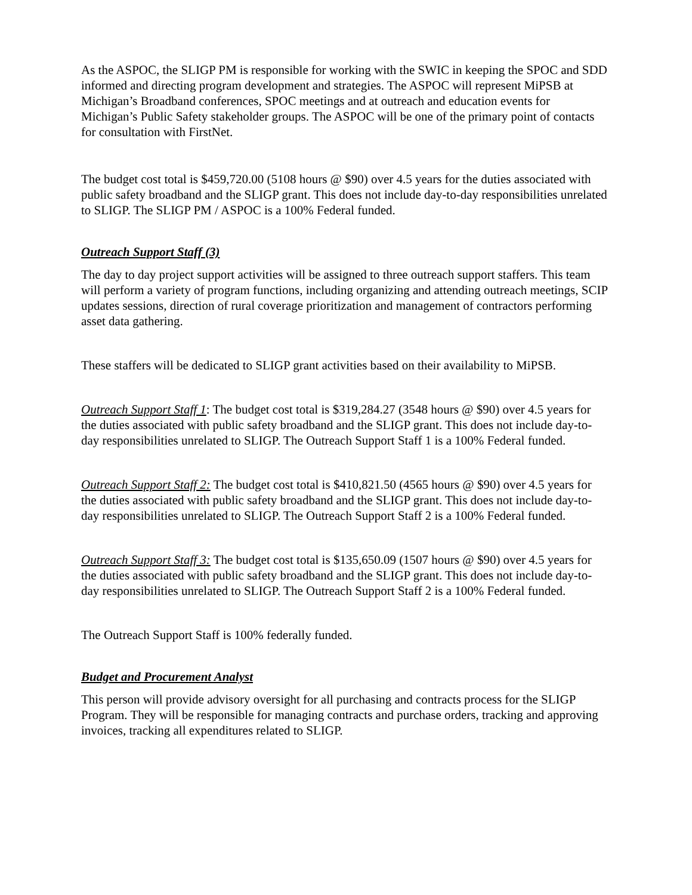As the ASPOC, the SLIGP PM is responsible for working with the SWIC in keeping the SPOC and SDD informed and directing program development and strategies. The ASPOC will represent MiPSB at Michigan’s Broadband conferences, SPOC meetings and at outreach and education events for Michigan’s Public Safety stakeholder groups. The ASPOC will be one of the primary point of contacts for consultation with FirstNet.
The budget cost total is $459,720.00 (5108 hours @ $90) over 4.5 years for the duties associated with public safety broadband and the SLIGP grant. This does not include day-to-day responsibilities unrelated to SLIGP. The SLIGP PM / ASPOC is a 100% Federal funded.
Outreach Support Staff (3)
The day to day project support activities will be assigned to three outreach support staffers. This team will perform a variety of program functions, including organizing and attending outreach meetings, SCIP updates sessions, direction of rural coverage prioritization and management of contractors performing asset data gathering.
These staffers will be dedicated to SLIGP grant activities based on their availability to MiPSB.
Outreach Support Staff 1: The budget cost total is $319,284.27 (3548 hours @ $90) over 4.5 years for the duties associated with public safety broadband and the SLIGP grant. This does not include day-to-day responsibilities unrelated to SLIGP. The Outreach Support Staff 1 is a 100% Federal funded.
Outreach Support Staff 2: The budget cost total is $410,821.50 (4565 hours @ $90) over 4.5 years for the duties associated with public safety broadband and the SLIGP grant. This does not include day-to-day responsibilities unrelated to SLIGP. The Outreach Support Staff 2 is a 100% Federal funded.
Outreach Support Staff 3: The budget cost total is $135,650.09 (1507 hours @ $90) over 4.5 years for the duties associated with public safety broadband and the SLIGP grant. This does not include day-to-day responsibilities unrelated to SLIGP. The Outreach Support Staff 2 is a 100% Federal funded.
The Outreach Support Staff is 100% federally funded.
Budget and Procurement Analyst
This person will provide advisory oversight for all purchasing and contracts process for the SLIGP Program. They will be responsible for managing contracts and purchase orders, tracking and approving invoices, tracking all expenditures related to SLIGP.